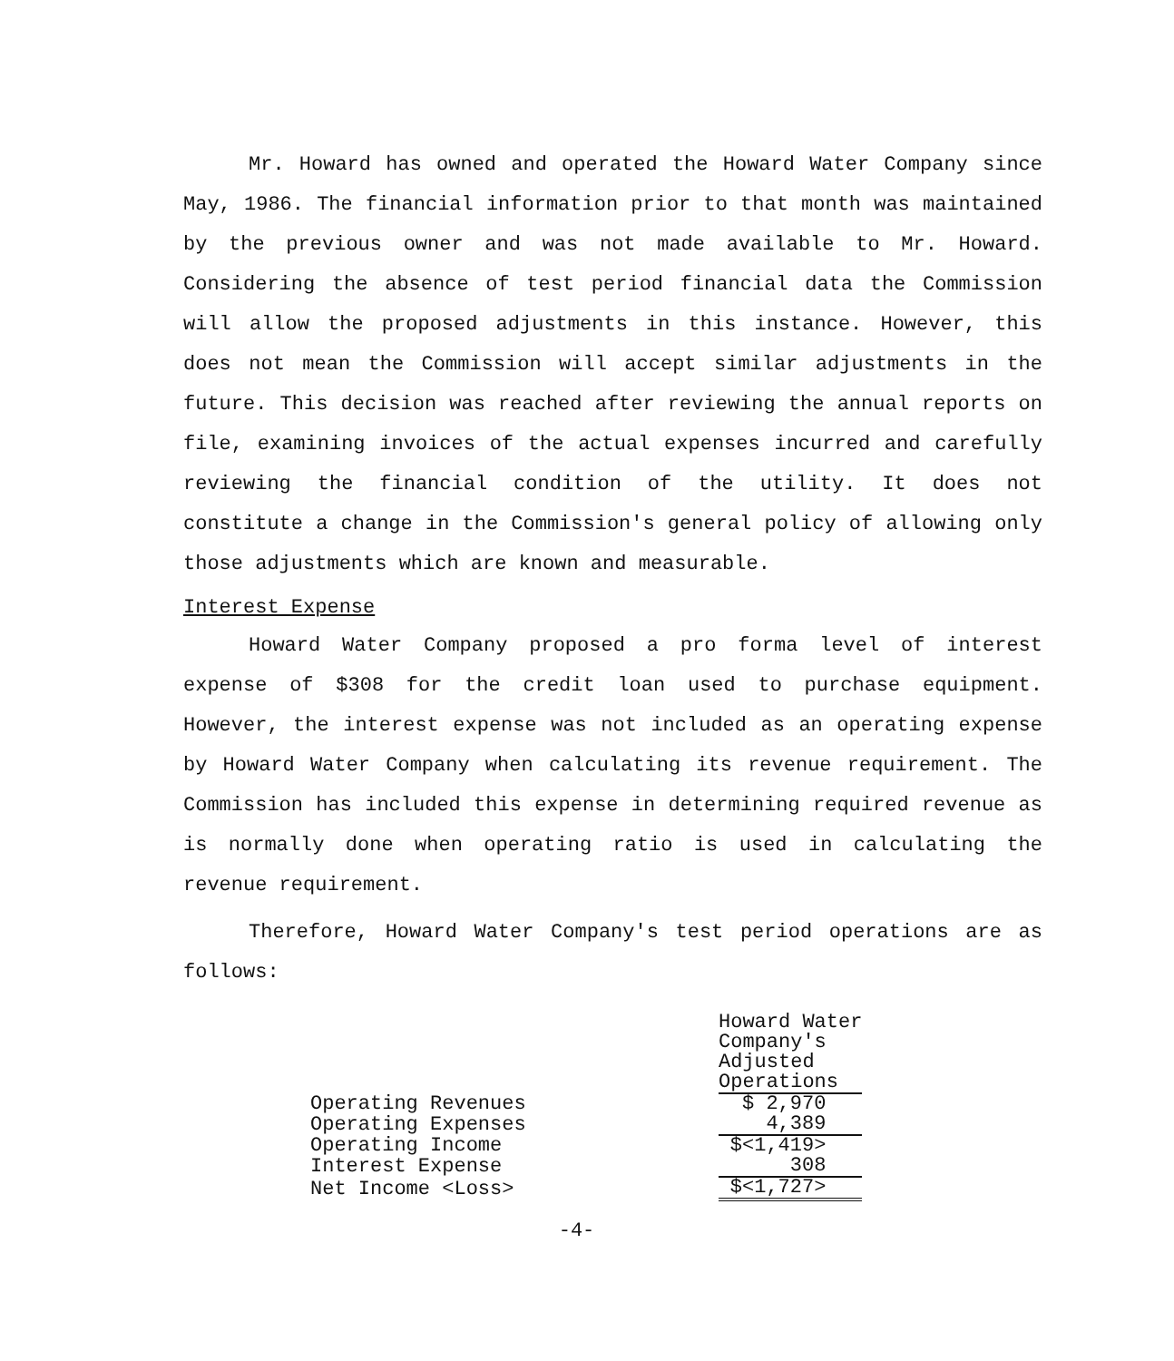Mr. Howard has owned and operated the Howard Water Company since May, 1986. The financial information prior to that month was maintained by the previous owner and was not made available to Mr. Howard. Considering the absence of test period financial data the Commission will allow the proposed adjustments in this instance. However, this does not mean the Commission will accept similar adjustments in the future. This decision was reached after reviewing the annual reports on file, examining invoices of the actual expenses incurred and carefully reviewing the financial condition of the utility. It does not constitute a change in the Commission's general policy of allowing only those adjustments which are known and measurable.
Interest Expense
Howard Water Company proposed a pro forma level of interest expense of $308 for the credit loan used to purchase equipment. However, the interest expense was not included as an operating expense by Howard Water Company when calculating its revenue requirement. The Commission has included this expense in determining required revenue as is normally done when operating ratio is used in calculating the revenue requirement.
Therefore, Howard Water Company's test period operations are as follows:
| | Howard Water Company's Adjusted Operations |
| Operating Revenues | $ 2,970 |
| Operating Expenses | 4,389 |
| Operating Income | $<1,419> |
| Interest Expense | 308 |
| Net Income <Loss> | $<1,727> |
-4-